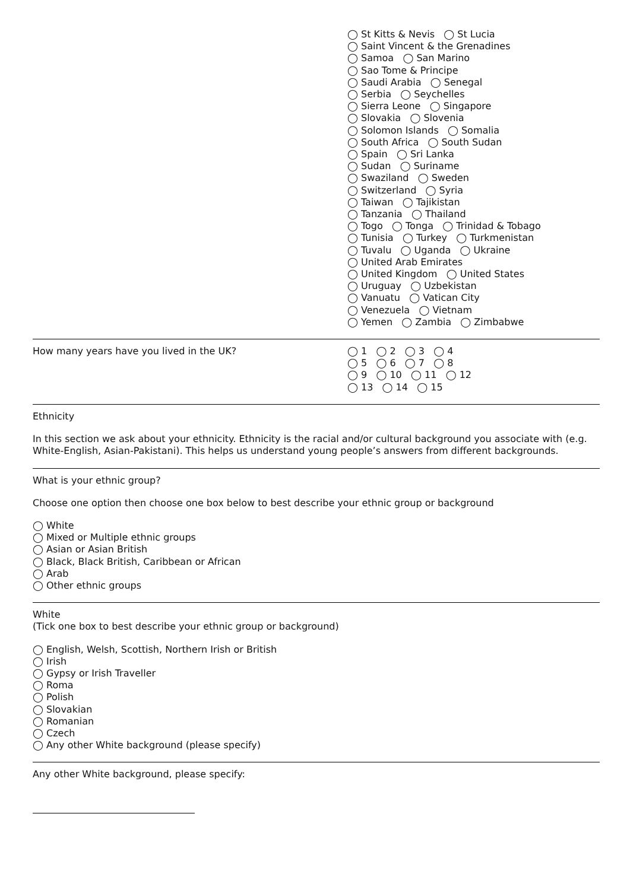◯ St Kitts & Nevis ◯ St Lucia
◯ Saint Vincent & the Grenadines
◯ Samoa ◯ San Marino
◯ Sao Tome & Principe
◯ Saudi Arabia ◯ Senegal
◯ Serbia ◯ Seychelles
◯ Sierra Leone ◯ Singapore
◯ Slovakia ◯ Slovenia
◯ Solomon Islands ◯ Somalia
◯ South Africa ◯ South Sudan
◯ Spain ◯ Sri Lanka
◯ Sudan ◯ Suriname
◯ Swaziland ◯ Sweden
◯ Switzerland ◯ Syria
◯ Taiwan ◯ Tajikistan
◯ Tanzania ◯ Thailand
◯ Togo ◯ Tonga ◯ Trinidad & Tobago
◯ Tunisia ◯ Turkey ◯ Turkmenistan
◯ Tuvalu ◯ Uganda ◯ Ukraine
◯ United Arab Emirates
◯ United Kingdom ◯ United States
◯ Uruguay ◯ Uzbekistan
◯ Vanuatu ◯ Vatican City
◯ Venezuela ◯ Vietnam
◯ Yemen ◯ Zambia ◯ Zimbabwe
How many years have you lived in the UK? ◯ 1 ◯ 2 ◯ 3 ◯ 4
◯ 5 ◯ 6 ◯ 7 ◯ 8
◯ 9 ◯ 10 ◯ 11 ◯ 12
◯ 13 ◯ 14 ◯ 15
Ethnicity
In this section we ask about your ethnicity. Ethnicity is the racial and/or cultural background you associate with (e.g. White-English, Asian-Pakistani). This helps us understand young people’s answers from different backgrounds.
What is your ethnic group?
Choose one option then choose one box below to best describe your ethnic group or background
◯ White
◯ Mixed or Multiple ethnic groups
◯ Asian or Asian British
◯ Black, Black British, Caribbean or African
◯ Arab
◯ Other ethnic groups
White
(Tick one box to best describe your ethnic group or background)
◯ English, Welsh, Scottish, Northern Irish or British
◯ Irish
◯ Gypsy or Irish Traveller
◯ Roma
◯ Polish
◯ Slovakian
◯ Romanian
◯ Czech
◯ Any other White background (please specify)
Any other White background, please specify: